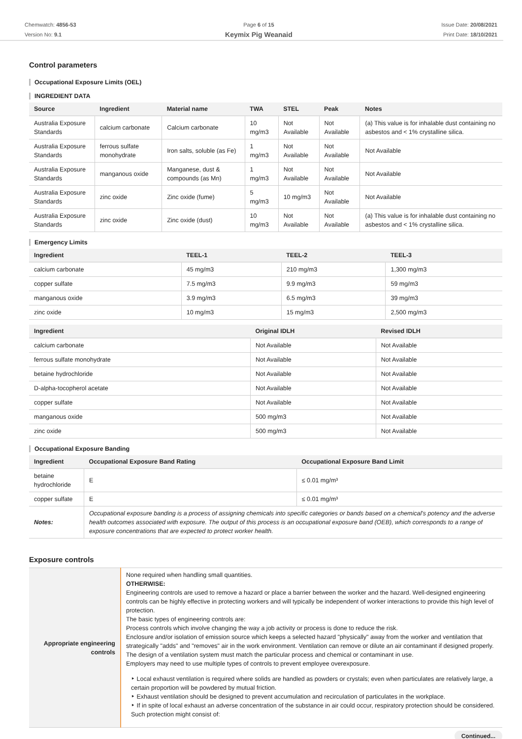Chemwatch: 4856-53
Version No: 9.1
Page 6 of 15
Keymix Pig Weanaid
Issue Date: 20/08/2021
Print Date: 18/10/2021
Control parameters
Occupational Exposure Limits (OEL)
INGREDIENT DATA
| Source | Ingredient | Material name | TWA | STEL | Peak | Notes |
| --- | --- | --- | --- | --- | --- | --- |
| Australia Exposure Standards | calcium carbonate | Calcium carbonate | 10 mg/m3 | Not Available | Not Available | (a) This value is for inhalable dust containing no asbestos and < 1% crystalline silica. |
| Australia Exposure Standards | ferrous sulfate monohydrate | Iron salts, soluble (as Fe) | 1 mg/m3 | Not Available | Not Available | Not Available |
| Australia Exposure Standards | manganous oxide | Manganese, dust & compounds (as Mn) | 1 mg/m3 | Not Available | Not Available | Not Available |
| Australia Exposure Standards | zinc oxide | Zinc oxide (fume) | 5 mg/m3 | 10 mg/m3 | Not Available | Not Available |
| Australia Exposure Standards | zinc oxide | Zinc oxide (dust) | 10 mg/m3 | Not Available | Not Available | (a) This value is for inhalable dust containing no asbestos and < 1% crystalline silica. |
Emergency Limits
| Ingredient | TEEL-1 | TEEL-2 | TEEL-3 |
| --- | --- | --- | --- |
| calcium carbonate | 45 mg/m3 | 210 mg/m3 | 1,300 mg/m3 |
| copper sulfate | 7.5 mg/m3 | 9.9 mg/m3 | 59 mg/m3 |
| manganous oxide | 3.9 mg/m3 | 6.5 mg/m3 | 39 mg/m3 |
| zinc oxide | 10 mg/m3 | 15 mg/m3 | 2,500 mg/m3 |
| Ingredient | Original IDLH | Revised IDLH |
| --- | --- | --- |
| calcium carbonate | Not Available | Not Available |
| ferrous sulfate monohydrate | Not Available | Not Available |
| betaine hydrochloride | Not Available | Not Available |
| D-alpha-tocopherol acetate | Not Available | Not Available |
| copper sulfate | Not Available | Not Available |
| manganous oxide | 500 mg/m3 | Not Available |
| zinc oxide | 500 mg/m3 | Not Available |
Occupational Exposure Banding
| Ingredient | Occupational Exposure Band Rating | Occupational Exposure Band Limit |
| --- | --- | --- |
| betaine hydrochloride | E | ≤ 0.01 mg/m³ |
| copper sulfate | E | ≤ 0.01 mg/m³ |
| Notes: | Occupational exposure banding is a process of assigning chemicals into specific categories or bands based on a chemical's potency and the adverse health outcomes associated with exposure. The output of this process is an occupational exposure band (OEB), which corresponds to a range of exposure concentrations that are expected to protect worker health. | |
Exposure controls
| Appropriate engineering controls | None required when handling small quantities. OTHERWISE: Engineering controls are used to remove a hazard or place a barrier between the worker and the hazard. Well-designed engineering controls can be highly effective in protecting workers and will typically be independent of worker interactions to provide this high level of protection. The basic types of engineering controls are: Process controls which involve changing the way a job activity or process is done to reduce the risk. Enclosure and/or isolation of emission source which keeps a selected hazard "physically" away from the worker and ventilation that strategically "adds" and "removes" air in the work environment. Ventilation can remove or dilute an air contaminant if designed properly. The design of a ventilation system must match the particular process and chemical or contaminant in use. Employers may need to use multiple types of controls to prevent employee overexposure. ‣ Local exhaust ventilation is required where solids are handled as powders or crystals; even when particulates are relatively large, a certain proportion will be powdered by mutual friction. ‣ Exhaust ventilation should be designed to prevent accumulation and recirculation of particulates in the workplace. ‣ If in spite of local exhaust an adverse concentration of the substance in air could occur, respiratory protection should be considered. Such protection might consist of: |
Continued...